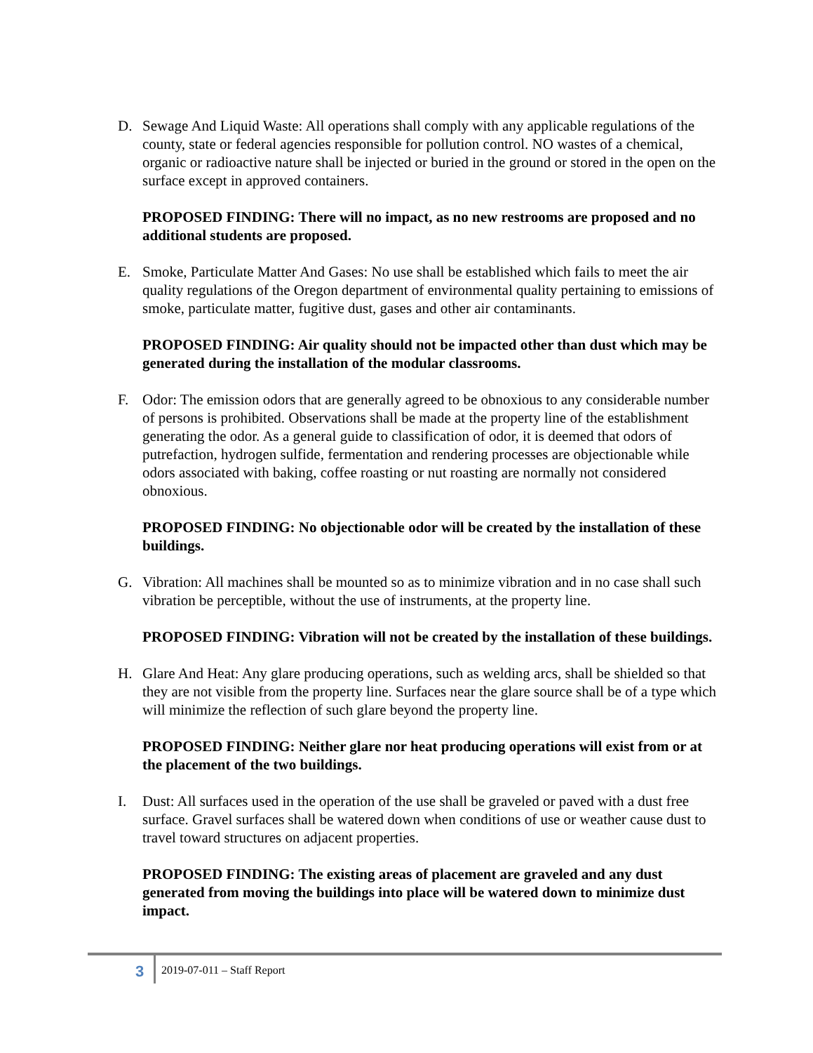D. Sewage And Liquid Waste: All operations shall comply with any applicable regulations of the county, state or federal agencies responsible for pollution control. NO wastes of a chemical, organic or radioactive nature shall be injected or buried in the ground or stored in the open on the surface except in approved containers.
PROPOSED FINDING: There will no impact, as no new restrooms are proposed and no additional students are proposed.
E. Smoke, Particulate Matter And Gases: No use shall be established which fails to meet the air quality regulations of the Oregon department of environmental quality pertaining to emissions of smoke, particulate matter, fugitive dust, gases and other air contaminants.
PROPOSED FINDING: Air quality should not be impacted other than dust which may be generated during the installation of the modular classrooms.
F. Odor: The emission odors that are generally agreed to be obnoxious to any considerable number of persons is prohibited. Observations shall be made at the property line of the establishment generating the odor. As a general guide to classification of odor, it is deemed that odors of putrefaction, hydrogen sulfide, fermentation and rendering processes are objectionable while odors associated with baking, coffee roasting or nut roasting are normally not considered obnoxious.
PROPOSED FINDING: No objectionable odor will be created by the installation of these buildings.
G. Vibration: All machines shall be mounted so as to minimize vibration and in no case shall such vibration be perceptible, without the use of instruments, at the property line.
PROPOSED FINDING: Vibration will not be created by the installation of these buildings.
H. Glare And Heat: Any glare producing operations, such as welding arcs, shall be shielded so that they are not visible from the property line. Surfaces near the glare source shall be of a type which will minimize the reflection of such glare beyond the property line.
PROPOSED FINDING: Neither glare nor heat producing operations will exist from or at the placement of the two buildings.
I. Dust: All surfaces used in the operation of the use shall be graveled or paved with a dust free surface. Gravel surfaces shall be watered down when conditions of use or weather cause dust to travel toward structures on adjacent properties.
PROPOSED FINDING: The existing areas of placement are graveled and any dust generated from moving the buildings into place will be watered down to minimize dust impact.
3
2019-07-011 – Staff Report